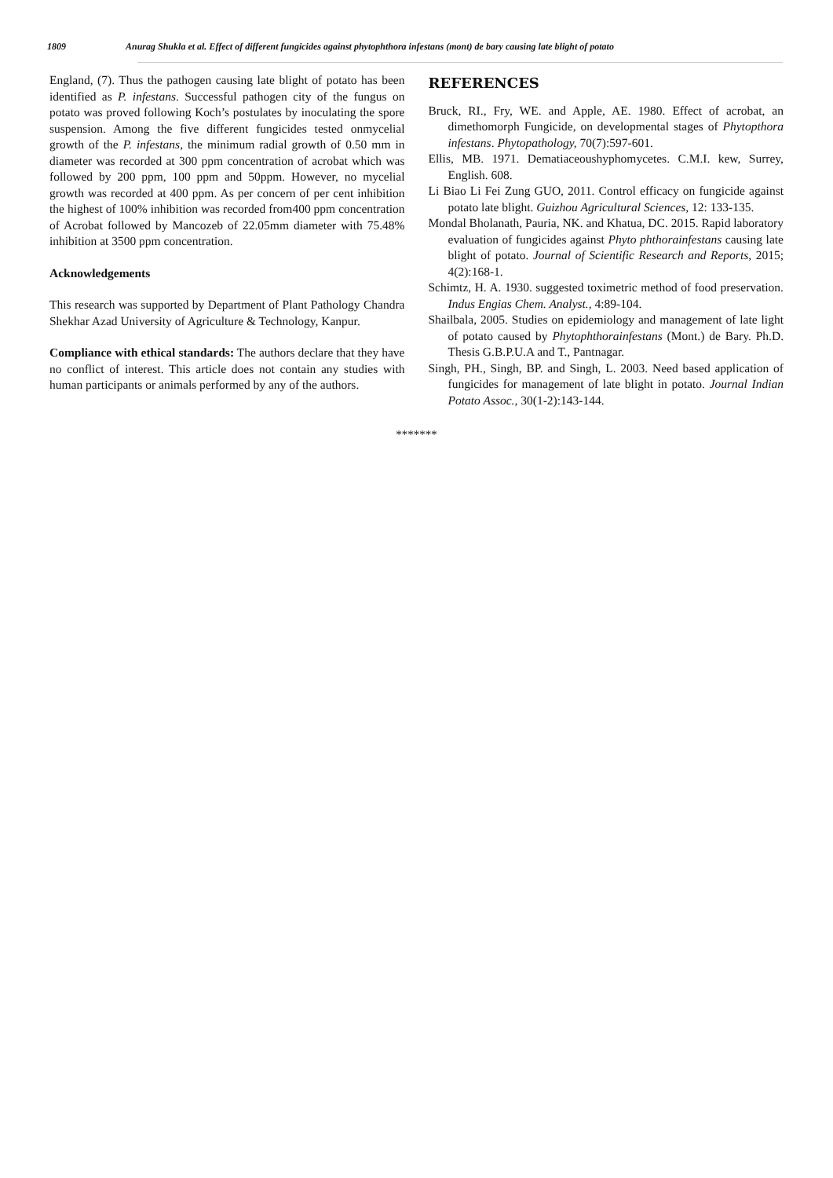1809 Anurag Shukla et al. Effect of different fungicides against phytophthora infestans (mont) de bary causing late blight of potato
England, (7). Thus the pathogen causing late blight of potato has been identified as P. infestans. Successful pathogen city of the fungus on potato was proved following Koch’s postulates by inoculating the spore suspension. Among the five different fungicides tested onmycelial growth of the P. infestans, the minimum radial growth of 0.50 mm in diameter was recorded at 300 ppm concentration of acrobat which was followed by 200 ppm, 100 ppm and 50ppm. However, no mycelial growth was recorded at 400 ppm. As per concern of per cent inhibition the highest of 100% inhibition was recorded from400 ppm concentration of Acrobat followed by Mancozeb of 22.05mm diameter with 75.48% inhibition at 3500 ppm concentration.
Acknowledgements
This research was supported by Department of Plant Pathology Chandra Shekhar Azad University of Agriculture & Technology, Kanpur.
Compliance with ethical standards: The authors declare that they have no conflict of interest. This article does not contain any studies with human participants or animals performed by any of the authors.
REFERENCES
Bruck, RI., Fry, WE. and Apple, AE. 1980. Effect of acrobat, an dimethomorph Fungicide, on developmental stages of Phytopthora infestans. Phytopathology, 70(7):597-601.
Ellis, MB. 1971. Dematiaceoushyphomycetes. C.M.I. kew, Surrey, English. 608.
Li Biao Li Fei Zung GUO, 2011. Control efficacy on fungicide against potato late blight. Guizhou Agricultural Sciences, 12: 133-135.
Mondal Bholanath, Pauria, NK. and Khatua, DC. 2015. Rapid laboratory evaluation of fungicides against Phyto phthorainfestans causing late blight of potato. Journal of Scientific Research and Reports, 2015; 4(2):168-1.
Schimtz, H. A. 1930. suggested toximetric method of food preservation. Indus Engias Chem. Analyst., 4:89-104.
Shailbala, 2005. Studies on epidemiology and management of late light of potato caused by Phytophthorainfestans (Mont.) de Bary. Ph.D. Thesis G.B.P.U.A and T., Pantnagar.
Singh, PH., Singh, BP. and Singh, L. 2003. Need based application of fungicides for management of late blight in potato. Journal Indian Potato Assoc., 30(1-2):143-144.
*******